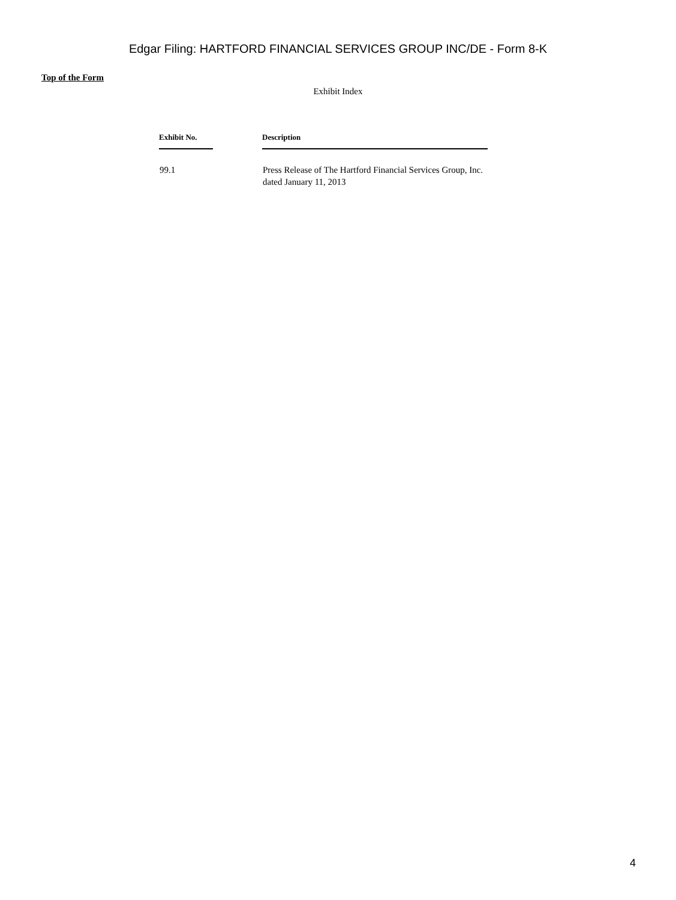Edgar Filing: HARTFORD FINANCIAL SERVICES GROUP INC/DE - Form 8-K
Top of the Form
Exhibit Index
| Exhibit No. | Description |
| --- | --- |
| 99.1 | Press Release of The Hartford Financial Services Group, Inc. dated January 11, 2013 |
4